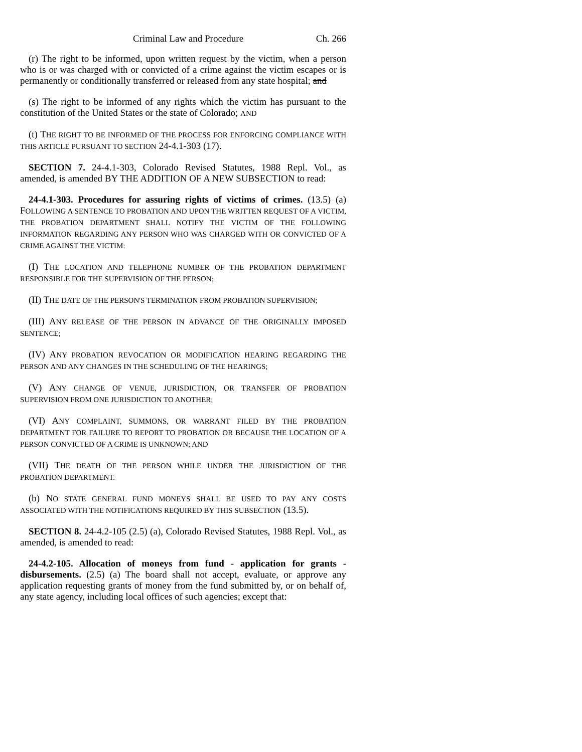Criminal Law and Procedure Ch. 266
(r) The right to be informed, upon written request by the victim, when a person who is or was charged with or convicted of a crime against the victim escapes or is permanently or conditionally transferred or released from any state hospital; and
(s) The right to be informed of any rights which the victim has pursuant to the constitution of the United States or the state of Colorado; AND
(t) THE RIGHT TO BE INFORMED OF THE PROCESS FOR ENFORCING COMPLIANCE WITH THIS ARTICLE PURSUANT TO SECTION 24-4.1-303 (17).
SECTION 7. 24-4.1-303, Colorado Revised Statutes, 1988 Repl. Vol., as amended, is amended BY THE ADDITION OF A NEW SUBSECTION to read:
24-4.1-303. Procedures for assuring rights of victims of crimes. (13.5) (a) FOLLOWING A SENTENCE TO PROBATION AND UPON THE WRITTEN REQUEST OF A VICTIM, THE PROBATION DEPARTMENT SHALL NOTIFY THE VICTIM OF THE FOLLOWING INFORMATION REGARDING ANY PERSON WHO WAS CHARGED WITH OR CONVICTED OF A CRIME AGAINST THE VICTIM:
(I) THE LOCATION AND TELEPHONE NUMBER OF THE PROBATION DEPARTMENT RESPONSIBLE FOR THE SUPERVISION OF THE PERSON;
(II) THE DATE OF THE PERSON'S TERMINATION FROM PROBATION SUPERVISION;
(III) ANY RELEASE OF THE PERSON IN ADVANCE OF THE ORIGINALLY IMPOSED SENTENCE;
(IV) ANY PROBATION REVOCATION OR MODIFICATION HEARING REGARDING THE PERSON AND ANY CHANGES IN THE SCHEDULING OF THE HEARINGS;
(V) ANY CHANGE OF VENUE, JURISDICTION, OR TRANSFER OF PROBATION SUPERVISION FROM ONE JURISDICTION TO ANOTHER;
(VI) ANY COMPLAINT, SUMMONS, OR WARRANT FILED BY THE PROBATION DEPARTMENT FOR FAILURE TO REPORT TO PROBATION OR BECAUSE THE LOCATION OF A PERSON CONVICTED OF A CRIME IS UNKNOWN; AND
(VII) THE DEATH OF THE PERSON WHILE UNDER THE JURISDICTION OF THE PROBATION DEPARTMENT.
(b) NO STATE GENERAL FUND MONEYS SHALL BE USED TO PAY ANY COSTS ASSOCIATED WITH THE NOTIFICATIONS REQUIRED BY THIS SUBSECTION (13.5).
SECTION 8. 24-4.2-105 (2.5) (a), Colorado Revised Statutes, 1988 Repl. Vol., as amended, is amended to read:
24-4.2-105. Allocation of moneys from fund - application for grants - disbursements. (2.5) (a) The board shall not accept, evaluate, or approve any application requesting grants of money from the fund submitted by, or on behalf of, any state agency, including local offices of such agencies; except that: